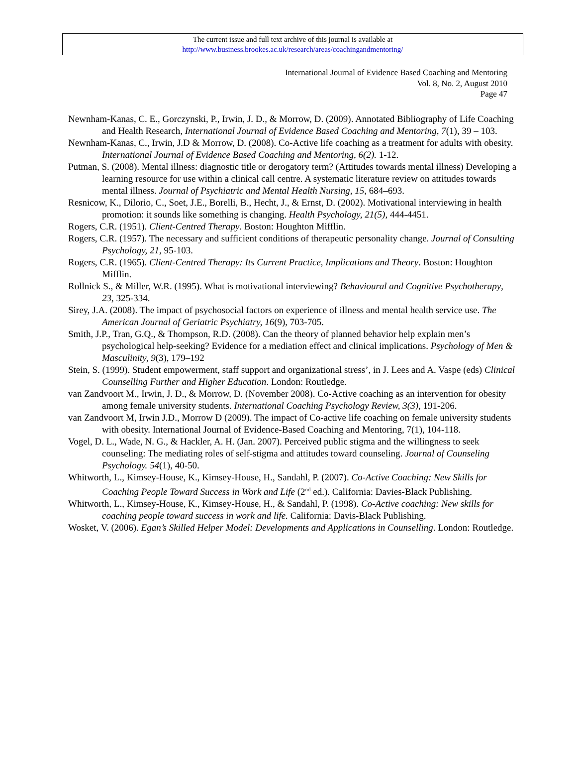The current issue and full text archive of this journal is available at
http://www.business.brookes.ac.uk/research/areas/coachingandmentoring/
International Journal of Evidence Based Coaching and Mentoring
Vol. 8, No. 2, August 2010
Page 47
Newnham-Kanas, C. E., Gorczynski, P., Irwin, J. D., & Morrow, D. (2009). Annotated Bibliography of Life Coaching and Health Research, International Journal of Evidence Based Coaching and Mentoring, 7(1), 39 – 103.
Newnham-Kanas, C., Irwin, J.D & Morrow, D. (2008). Co-Active life coaching as a treatment for adults with obesity. International Journal of Evidence Based Coaching and Mentoring, 6(2). 1-12.
Putman, S. (2008). Mental illness: diagnostic title or derogatory term? (Attitudes towards mental illness) Developing a learning resource for use within a clinical call centre. A systematic literature review on attitudes towards mental illness. Journal of Psychiatric and Mental Health Nursing, 15, 684–693.
Resnicow, K., Dilorio, C., Soet, J.E., Borelli, B., Hecht, J., & Ernst, D. (2002). Motivational interviewing in health promotion: it sounds like something is changing. Health Psychology, 21(5), 444-4451.
Rogers, C.R. (1951). Client-Centred Therapy. Boston: Houghton Mifflin.
Rogers, C.R. (1957). The necessary and sufficient conditions of therapeutic personality change. Journal of Consulting Psychology, 21, 95-103.
Rogers, C.R. (1965). Client-Centred Therapy: Its Current Practice, Implications and Theory. Boston: Houghton Mifflin.
Rollnick S., & Miller, W.R. (1995). What is motivational interviewing? Behavioural and Cognitive Psychotherapy, 23, 325-334.
Sirey, J.A. (2008). The impact of psychosocial factors on experience of illness and mental health service use. The American Journal of Geriatric Psychiatry, 16(9), 703-705.
Smith, J.P., Tran, G.Q., & Thompson, R.D. (2008). Can the theory of planned behavior help explain men’s psychological help-seeking? Evidence for a mediation effect and clinical implications. Psychology of Men & Masculinity, 9(3), 179–192
Stein, S. (1999). Student empowerment, staff support and organizational stress’, in J. Lees and A. Vaspe (eds) Clinical Counselling Further and Higher Education. London: Routledge.
van Zandvoort M., Irwin, J. D., & Morrow, D. (November 2008). Co-Active coaching as an intervention for obesity among female university students. International Coaching Psychology Review, 3(3), 191-206.
van Zandvoort M, Irwin J.D., Morrow D (2009). The impact of Co-active life coaching on female university students with obesity. International Journal of Evidence-Based Coaching and Mentoring, 7(1), 104-118.
Vogel, D. L., Wade, N. G., & Hackler, A. H. (Jan. 2007). Perceived public stigma and the willingness to seek counseling: The mediating roles of self-stigma and attitudes toward counseling. Journal of Counseling Psychology. 54(1), 40-50.
Whitworth, L., Kimsey-House, K., Kimsey-House, H., Sandahl, P. (2007). Co-Active Coaching: New Skills for Coaching People Toward Success in Work and Life (2<sup>nd</sup> ed.). California: Davies-Black Publishing.
Whitworth, L., Kimsey-House, K., Kimsey-House, H., & Sandahl, P. (1998). Co-Active coaching: New skills for coaching people toward success in work and life. California: Davis-Black Publishing.
Wosket, V. (2006). Egan’s Skilled Helper Model: Developments and Applications in Counselling. London: Routledge.